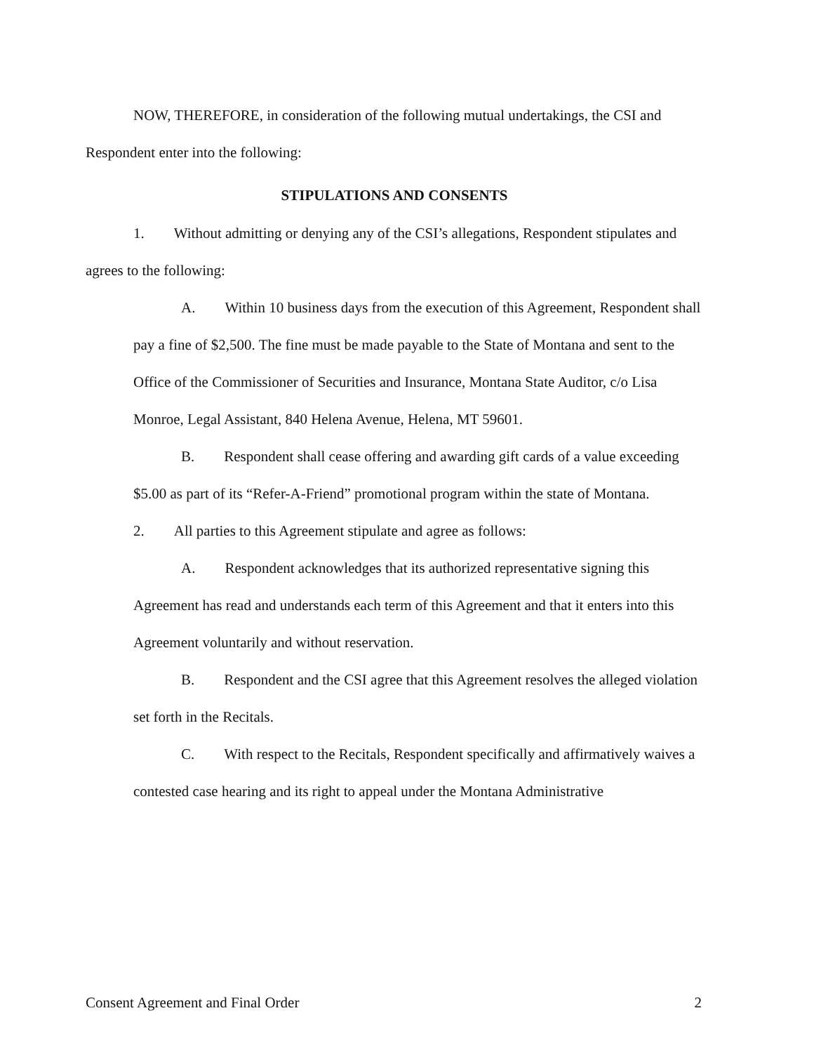NOW, THEREFORE, in consideration of the following mutual undertakings, the CSI and Respondent enter into the following:
STIPULATIONS AND CONSENTS
1. Without admitting or denying any of the CSI’s allegations, Respondent stipulates and agrees to the following:
A. Within 10 business days from the execution of this Agreement, Respondent shall pay a fine of $2,500. The fine must be made payable to the State of Montana and sent to the Office of the Commissioner of Securities and Insurance, Montana State Auditor, c/o Lisa Monroe, Legal Assistant, 840 Helena Avenue, Helena, MT 59601.
B. Respondent shall cease offering and awarding gift cards of a value exceeding $5.00 as part of its “Refer-A-Friend” promotional program within the state of Montana.
2. All parties to this Agreement stipulate and agree as follows:
A. Respondent acknowledges that its authorized representative signing this Agreement has read and understands each term of this Agreement and that it enters into this Agreement voluntarily and without reservation.
B. Respondent and the CSI agree that this Agreement resolves the alleged violation set forth in the Recitals.
C. With respect to the Recitals, Respondent specifically and affirmatively waives a contested case hearing and its right to appeal under the Montana Administrative
Consent Agreement and Final Order 2